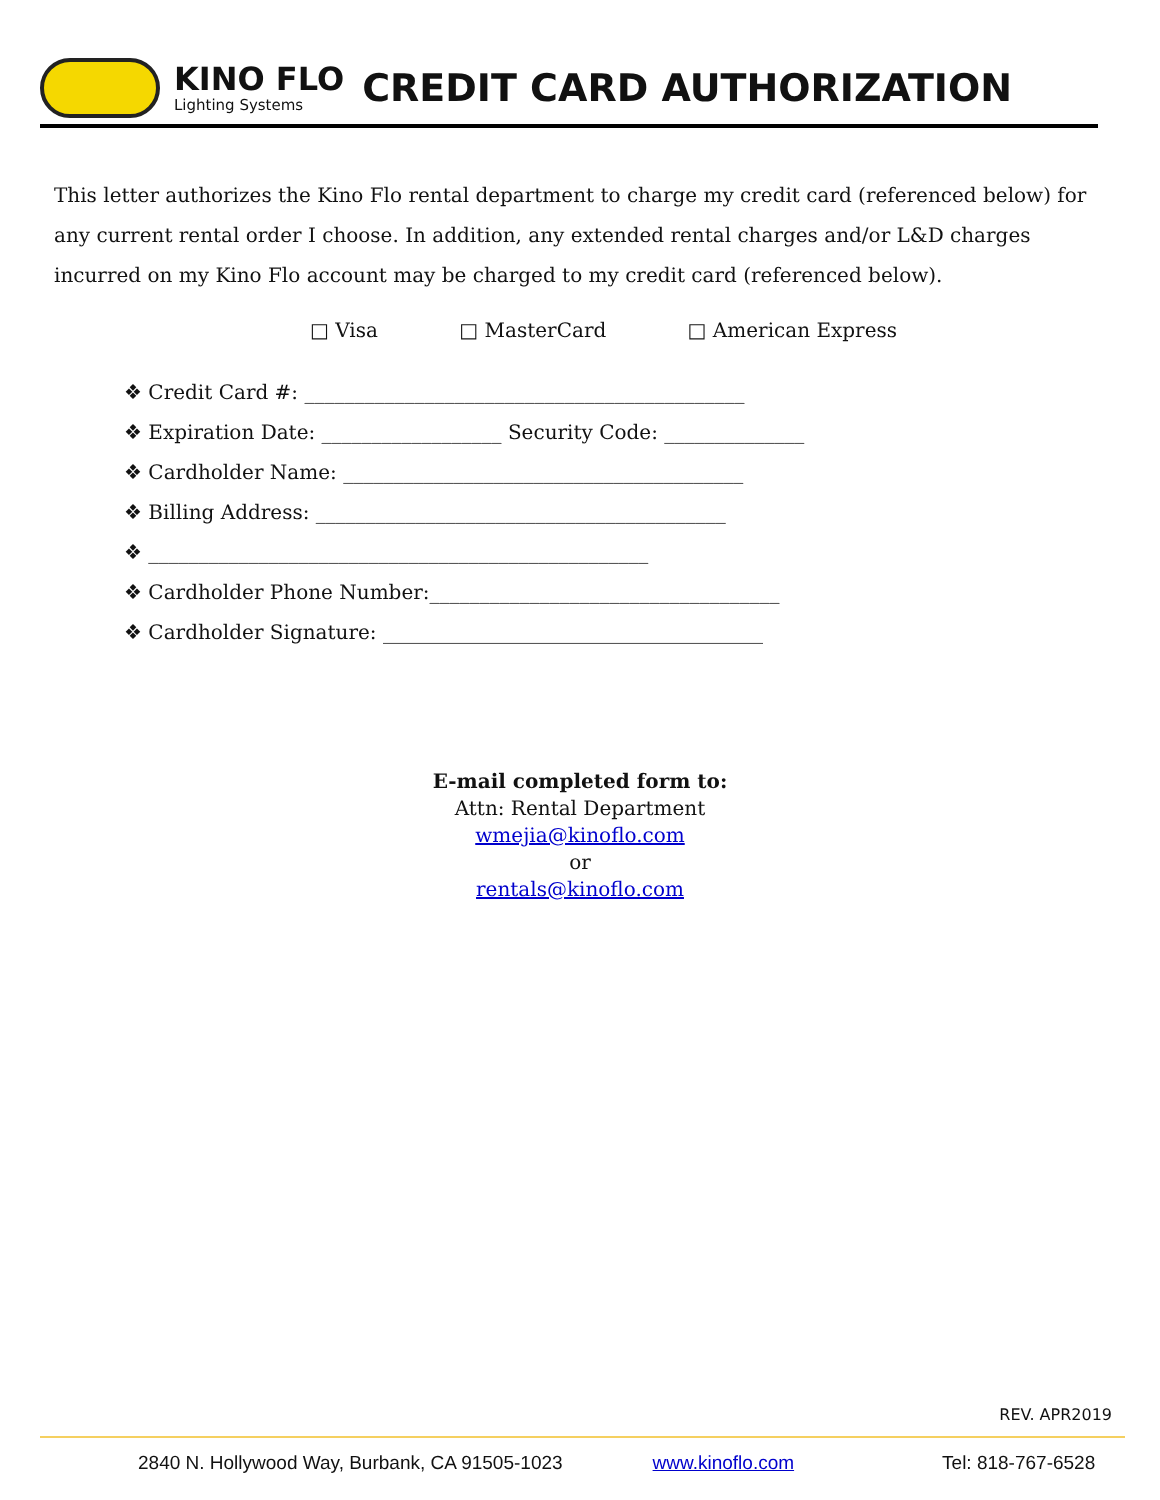KINO FLO
Lighting Systems
CREDIT CARD AUTHORIZATION
This letter authorizes the Kino Flo rental department to charge my credit card (referenced below) for any current rental order I choose. In addition, any extended rental charges and/or L&D charges incurred on my Kino Flo account may be charged to my credit card (referenced below).
□ Visa □ MasterCard □ American Express
❖ Credit Card #: ____________________________________________
❖ Expiration Date: __________________ Security Code: ______________
❖ Cardholder Name: ________________________________________
❖ Billing Address: _________________________________________
❖ __________________________________________________
❖ Cardholder Phone Number:___________________________________
❖ Cardholder Signature: ______________________________________
E-mail completed form to:
Attn: Rental Department
wmejia@kinoflo.com
or
rentals@kinoflo.com
REV. APR2019
2840 N. Hollywood Way, Burbank, CA 91505-1023 www.kinoflo.com Tel: 818-767-6528